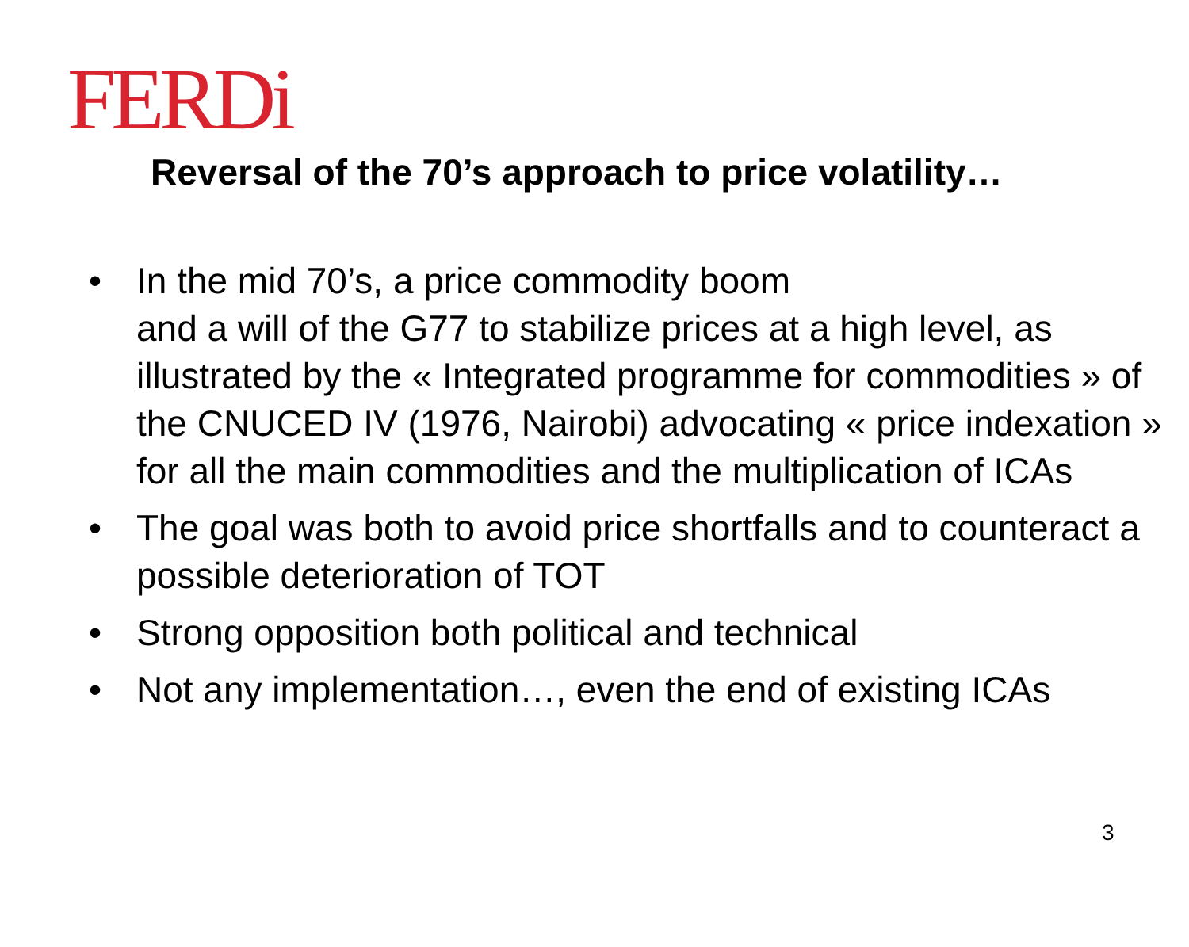FERDi
Reversal of the 70’s approach to price volatility…
• In the mid 70’s, a price commodity boom
and a will of the G77 to stabilize prices at a high level, as illustrated by the « Integrated programme for commodities » of the CNUCED IV (1976, Nairobi) advocating « price indexation » for all the main commodities and the multiplication of ICAs
• The goal was both to avoid price shortfalls and to counteract a possible deterioration of TOT
• Strong opposition both political and technical
• Not any implementation…, even the end of existing ICAs
3